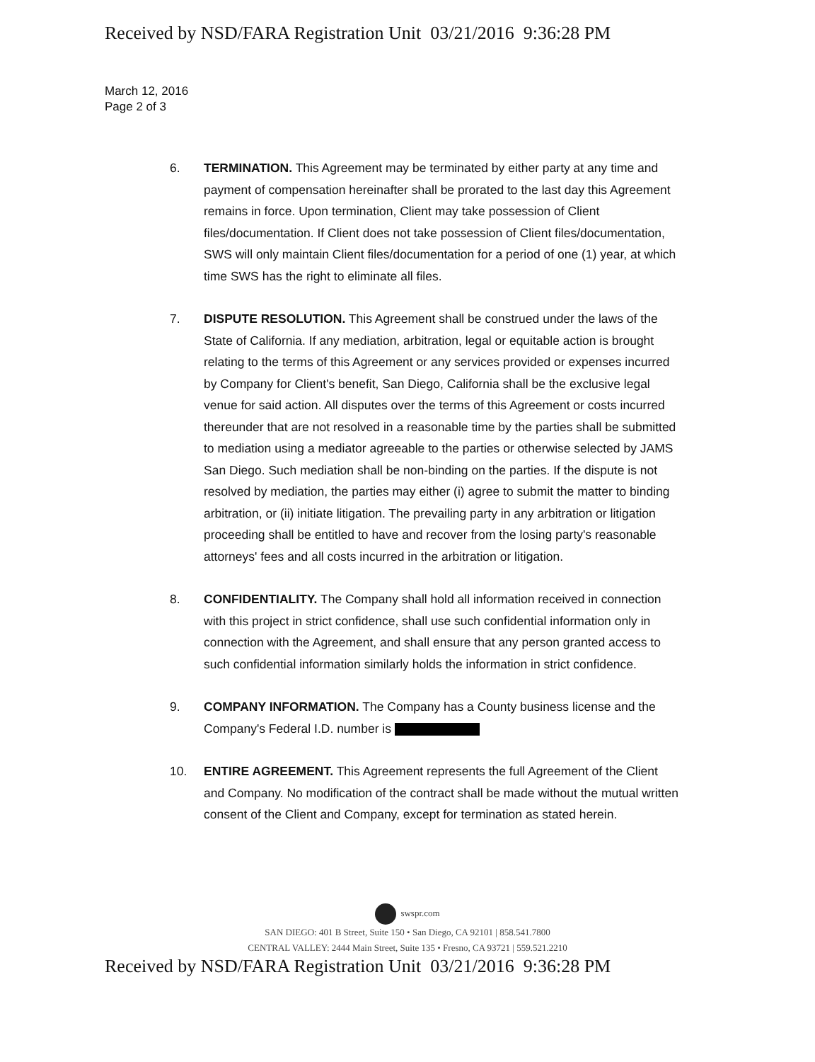Received by NSD/FARA Registration Unit 03/21/2016 9:36:28 PM
March 12, 2016
Page 2 of 3
6. TERMINATION. This Agreement may be terminated by either party at any time and payment of compensation hereinafter shall be prorated to the last day this Agreement remains in force. Upon termination, Client may take possession of Client files/documentation. If Client does not take possession of Client files/documentation, SWS will only maintain Client files/documentation for a period of one (1) year, at which time SWS has the right to eliminate all files.
7. DISPUTE RESOLUTION. This Agreement shall be construed under the laws of the State of California. If any mediation, arbitration, legal or equitable action is brought relating to the terms of this Agreement or any services provided or expenses incurred by Company for Client's benefit, San Diego, California shall be the exclusive legal venue for said action. All disputes over the terms of this Agreement or costs incurred thereunder that are not resolved in a reasonable time by the parties shall be submitted to mediation using a mediator agreeable to the parties or otherwise selected by JAMS San Diego. Such mediation shall be non-binding on the parties. If the dispute is not resolved by mediation, the parties may either (i) agree to submit the matter to binding arbitration, or (ii) initiate litigation. The prevailing party in any arbitration or litigation proceeding shall be entitled to have and recover from the losing party's reasonable attorneys' fees and all costs incurred in the arbitration or litigation.
8. CONFIDENTIALITY. The Company shall hold all information received in connection with this project in strict confidence, shall use such confidential information only in connection with the Agreement, and shall ensure that any person granted access to such confidential information similarly holds the information in strict confidence.
9. COMPANY INFORMATION. The Company has a County business license and the Company's Federal I.D. number is
10. ENTIRE AGREEMENT. This Agreement represents the full Agreement of the Client and Company. No modification of the contract shall be made without the mutual written consent of the Client and Company, except for termination as stated herein.
swspr.com
SAN DIEGO: 401 B Street, Suite 150 • San Diego, CA 92101 | 858.541.7800
CENTRAL VALLEY: 2444 Main Street, Suite 135 • Fresno, CA 93721 | 559.521.2210
Received by NSD/FARA Registration Unit 03/21/2016 9:36:28 PM